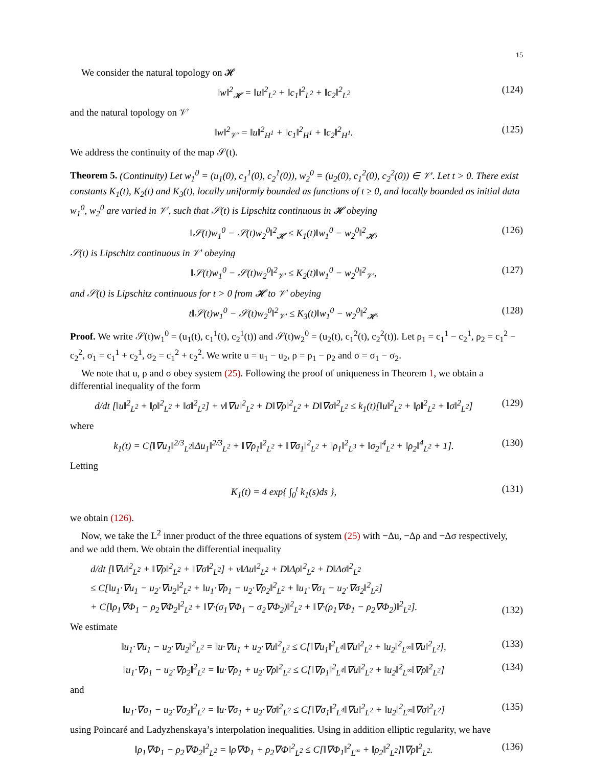15
We consider the natural topology on 𝓗
‖w‖<sup>2</sup><sub>𝓗</sub> = ‖u‖<sup>2</sup><sub>L<sup>2</sup></sub> + ‖c<sub>1</sub>‖<sup>2</sup><sub>L<sup>2</sup></sub> + ‖c<sub>2</sub>‖<sup>2</sup><sub>L<sup>2</sup></sub> (124)
and the natural topology on 𝒱′
‖w‖<sup>2</sup><sub>𝒱′</sub> = ‖u‖<sup>2</sup><sub>H<sup>1</sup></sub> + ‖c<sub>1</sub>‖<sup>2</sup><sub>H<sup>1</sup></sub> + ‖c<sub>2</sub>‖<sup>2</sup><sub>H<sup>1</sup></sub>. (125)
We address the continuity of the map 𝒮(t).
Theorem 5. (Continuity) Let w<sub>1</sub><sup>0</sup> = (u<sub>1</sub>(0), c<sub>1</sub><sup>1</sup>(0), c<sub>2</sub><sup>1</sup>(0)), w<sub>2</sub><sup>0</sup> = (u<sub>2</sub>(0), c<sub>1</sub><sup>2</sup>(0), c<sub>2</sub><sup>2</sup>(0)) ∈ 𝒱′. Let t > 0. There exist constants K<sub>1</sub>(t), K<sub>2</sub>(t) and K<sub>3</sub>(t), locally uniformly bounded as functions of t ≥ 0, and locally bounded as initial data w<sub>1</sub><sup>0</sup>, w<sub>2</sub><sup>0</sup> are varied in 𝒱′, such that 𝒮(t) is Lipschitz continuous in 𝓗 obeying
‖𝒮(t)w<sub>1</sub><sup>0</sup> − 𝒮(t)w<sub>2</sub><sup>0</sup>‖<sup>2</sup><sub>𝓗</sub> ≤ K<sub>1</sub>(t)‖w<sub>1</sub><sup>0</sup> − w<sub>2</sub><sup>0</sup>‖<sup>2</sup><sub>𝓗</sub>, (126)
𝒮(t) is Lipschitz continuous in 𝒱′ obeying
‖𝒮(t)w<sub>1</sub><sup>0</sup> − 𝒮(t)w<sub>2</sub><sup>0</sup>‖<sup>2</sup><sub>𝒱′</sub> ≤ K<sub>2</sub>(t)‖w<sub>1</sub><sup>0</sup> − w<sub>2</sub><sup>0</sup>‖<sup>2</sup><sub>𝒱′</sub>, (127)
and 𝒮(t) is Lipschitz continuous for t > 0 from 𝓗 to 𝒱′ obeying
t‖𝒮(t)w<sub>1</sub><sup>0</sup> − 𝒮(t)w<sub>2</sub><sup>0</sup>‖<sup>2</sup><sub>𝒱′</sub> ≤ K<sub>3</sub>(t)‖w<sub>1</sub><sup>0</sup> − w<sub>2</sub><sup>0</sup>‖<sup>2</sup><sub>𝓗</sub>. (128)
Proof. We write 𝒮(t)w<sub>1</sub><sup>0</sup> = (u<sub>1</sub>(t), c<sub>1</sub><sup>1</sup>(t), c<sub>2</sub><sup>1</sup>(t)) and 𝒮(t)w<sub>2</sub><sup>0</sup> = (u<sub>2</sub>(t), c<sub>1</sub><sup>2</sup>(t), c<sub>2</sub><sup>2</sup>(t)). Let ρ<sub>1</sub> = c<sub>1</sub><sup>1</sup> − c<sub>2</sub><sup>1</sup>, ρ<sub>2</sub> = c<sub>1</sub><sup>2</sup> − c<sub>2</sub><sup>2</sup>, σ<sub>1</sub> = c<sub>1</sub><sup>1</sup> + c<sub>2</sub><sup>1</sup>, σ<sub>2</sub> = c<sub>1</sub><sup>2</sup> + c<sub>2</sub><sup>2</sup>. We write u = u<sub>1</sub> − u<sub>2</sub>, ρ = ρ<sub>1</sub> − ρ<sub>2</sub> and σ = σ<sub>1</sub> − σ<sub>2</sub>.
We note that u, ρ and σ obey system (25). Following the proof of uniqueness in Theorem 1, we obtain a differential inequality of the form
d/dt [‖u‖<sup>2</sup><sub>L<sup>2</sup></sub> + ‖ρ‖<sup>2</sup><sub>L<sup>2</sup></sub> + ‖σ‖<sup>2</sup><sub>L<sup>2</sup></sub>] + ν‖∇u‖<sup>2</sup><sub>L<sup>2</sup></sub> + D‖∇ρ‖<sup>2</sup><sub>L<sup>2</sup></sub> + D‖∇σ‖<sup>2</sup><sub>L<sup>2</sup></sub> ≤ k<sub>1</sub>(t)[‖u‖<sup>2</sup><sub>L<sup>2</sup></sub> + ‖ρ‖<sup>2</sup><sub>L<sup>2</sup></sub> + ‖σ‖<sup>2</sup><sub>L<sup>2</sup></sub>] (129)
where
k<sub>1</sub>(t) = C[‖∇u<sub>1</sub>‖<sup>2/3</sup><sub>L<sup>2</sup></sub>‖Δu<sub>1</sub>‖<sup>2/3</sup><sub>L<sup>2</sup></sub> + ‖∇ρ<sub>1</sub>‖<sup>2</sup><sub>L<sup>2</sup></sub> + ‖∇σ<sub>1</sub>‖<sup>2</sup><sub>L<sup>2</sup></sub> + ‖ρ<sub>1</sub>‖<sup>2</sup><sub>L<sup>3</sup></sub> + ‖σ<sub>2</sub>‖<sup>4</sup><sub>L<sup>2</sup></sub> + ‖ρ<sub>2</sub>‖<sup>4</sup><sub>L<sup>2</sup></sub> + 1]. (130)
Letting
K<sub>1</sub>(t) = 4 exp{ ∫<sub>0</sub><sup>t</sup> k<sub>1</sub>(s)ds }, (131)
we obtain (126).
Now, we take the L<sup>2</sup> inner product of the three equations of system (25) with −Δu, −Δρ and −Δσ respectively, and we add them. We obtain the differential inequality
d/dt [‖∇u‖<sup>2</sup><sub>L<sup>2</sup></sub> + ‖∇ρ‖<sup>2</sup><sub>L<sup>2</sup></sub> + ‖∇σ‖<sup>2</sup><sub>L<sup>2</sup></sub>] + ν‖Δu‖<sup>2</sup><sub>L<sup>2</sup></sub> + D‖Δρ‖<sup>2</sup><sub>L<sup>2</sup></sub> + D‖Δσ‖<sup>2</sup><sub>L<sup>2</sup></sub>
≤ C[‖u<sub>1</sub>·∇u<sub>1</sub> − u<sub>2</sub>·∇u<sub>2</sub>‖<sup>2</sup><sub>L<sup>2</sup></sub> + ‖u<sub>1</sub>·∇ρ<sub>1</sub> − u<sub>2</sub>·∇ρ<sub>2</sub>‖<sup>2</sup><sub>L<sup>2</sup></sub> + ‖u<sub>1</sub>·∇σ<sub>1</sub> − u<sub>2</sub>·∇σ<sub>2</sub>‖<sup>2</sup><sub>L<sup>2</sup></sub>]
+ C[‖ρ<sub>1</sub>∇Φ<sub>1</sub> − ρ<sub>2</sub>∇Φ<sub>2</sub>‖<sup>2</sup><sub>L<sup>2</sup></sub> + ‖∇·(σ<sub>1</sub>∇Φ<sub>1</sub> − σ<sub>2</sub>∇Φ<sub>2</sub>)‖<sup>2</sup><sub>L<sup>2</sup></sub> + ‖∇·(ρ<sub>1</sub>∇Φ<sub>1</sub> − ρ<sub>2</sub>∇Φ<sub>2</sub>)‖<sup>2</sup><sub>L<sup>2</sup></sub>]. (132)
We estimate
‖u<sub>1</sub>·∇u<sub>1</sub> − u<sub>2</sub>·∇u<sub>2</sub>‖<sup>2</sup><sub>L<sup>2</sup></sub> = ‖u·∇u<sub>1</sub> + u<sub>2</sub>·∇u‖<sup>2</sup><sub>L<sup>2</sup></sub> ≤ C[‖∇u<sub>1</sub>‖<sup>2</sup><sub>L<sup>4</sup></sub>‖∇u‖<sup>2</sup><sub>L<sup>2</sup></sub> + ‖u<sub>2</sub>‖<sup>2</sup><sub>L<sup>∞</sup></sub>‖∇u‖<sup>2</sup><sub>L<sup>2</sup></sub>], (133)
‖u<sub>1</sub>·∇ρ<sub>1</sub> − u<sub>2</sub>·∇ρ<sub>2</sub>‖<sup>2</sup><sub>L<sup>2</sup></sub> = ‖u·∇ρ<sub>1</sub> + u<sub>2</sub>·∇ρ‖<sup>2</sup><sub>L<sup>2</sup></sub> ≤ C[‖∇ρ<sub>1</sub>‖<sup>2</sup><sub>L<sup>4</sup></sub>‖∇u‖<sup>2</sup><sub>L<sup>2</sup></sub> + ‖u<sub>2</sub>‖<sup>2</sup><sub>L<sup>∞</sup></sub>‖∇ρ‖<sup>2</sup><sub>L<sup>2</sup></sub>] (134)
and
‖u<sub>1</sub>·∇σ<sub>1</sub> − u<sub>2</sub>·∇σ<sub>2</sub>‖<sup>2</sup><sub>L<sup>2</sup></sub> = ‖u·∇σ<sub>1</sub> + u<sub>2</sub>·∇σ‖<sup>2</sup><sub>L<sup>2</sup></sub> ≤ C[‖∇σ<sub>1</sub>‖<sup>2</sup><sub>L<sup>4</sup></sub>‖∇u‖<sup>2</sup><sub>L<sup>2</sup></sub> + ‖u<sub>2</sub>‖<sup>2</sup><sub>L<sup>∞</sup></sub>‖∇σ‖<sup>2</sup><sub>L<sup>2</sup></sub>] (135)
using Poincaré and Ladyzhenskaya’s interpolation inequalities. Using in addition elliptic regularity, we have
‖ρ<sub>1</sub>∇Φ<sub>1</sub> − ρ<sub>2</sub>∇Φ<sub>2</sub>‖<sup>2</sup><sub>L<sup>2</sup></sub> = ‖ρ∇Φ<sub>1</sub> + ρ<sub>2</sub>∇Φ‖<sup>2</sup><sub>L<sup>2</sup></sub> ≤ C[‖∇Φ<sub>1</sub>‖<sup>2</sup><sub>L<sup>∞</sup></sub> + ‖ρ<sub>2</sub>‖<sup>2</sup><sub>L<sup>2</sup></sub>]‖∇ρ‖<sup>2</sup><sub>L<sup>2</sup></sub>. (136)